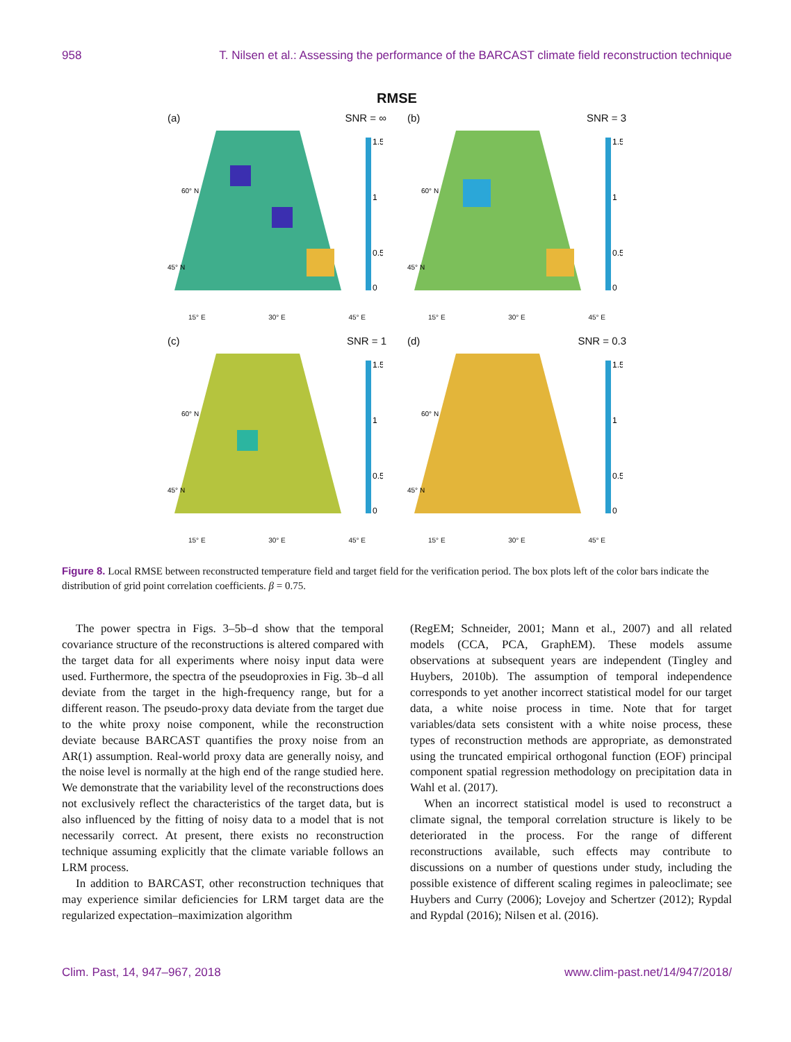958 T. Nilsen et al.: Assessing the performance of the BARCAST climate field reconstruction technique
RMSE
(a) SNR = ∞
1.5
1
0.5
0
60° N
45° N
15° E 30° E 45° E
(b) SNR = 3
1.5
1
0.5
0
60° N
45° N
15° E 30° E 45° E
(c) SNR = 1
1.5
1
0.5
0
60° N
45° N
15° E 30° E 45° E
(d) SNR = 0.3
1.5
1
0.5
0
60° N
45° N
15° E 30° E 45° E
Figure 8. Local RMSE between reconstructed temperature field and target field for the verification period. The box plots left of the color bars indicate the distribution of grid point correlation coefficients. β = 0.75.
The power spectra in Figs. 3–5b–d show that the temporal covariance structure of the reconstructions is altered compared with the target data for all experiments where noisy input data were used. Furthermore, the spectra of the pseudoproxies in Fig. 3b–d all deviate from the target in the high-frequency range, but for a different reason. The pseudo-proxy data deviate from the target due to the white proxy noise component, while the reconstruction deviate because BARCAST quantifies the proxy noise from an AR(1) assumption. Real-world proxy data are generally noisy, and the noise level is normally at the high end of the range studied here. We demonstrate that the variability level of the reconstructions does not exclusively reflect the characteristics of the target data, but is also influenced by the fitting of noisy data to a model that is not necessarily correct. At present, there exists no reconstruction technique assuming explicitly that the climate variable follows an LRM process.
In addition to BARCAST, other reconstruction techniques that may experience similar deficiencies for LRM target data are the regularized expectation–maximization algorithm
(RegEM; Schneider, 2001; Mann et al., 2007) and all related models (CCA, PCA, GraphEM). These models assume observations at subsequent years are independent (Tingley and Huybers, 2010b). The assumption of temporal independence corresponds to yet another incorrect statistical model for our target data, a white noise process in time. Note that for target variables/data sets consistent with a white noise process, these types of reconstruction methods are appropriate, as demonstrated using the truncated empirical orthogonal function (EOF) principal component spatial regression methodology on precipitation data in Wahl et al. (2017).
When an incorrect statistical model is used to reconstruct a climate signal, the temporal correlation structure is likely to be deteriorated in the process. For the range of different reconstructions available, such effects may contribute to discussions on a number of questions under study, including the possible existence of different scaling regimes in paleoclimate; see Huybers and Curry (2006); Lovejoy and Schertzer (2012); Rypdal and Rypdal (2016); Nilsen et al. (2016).
Clim. Past, 14, 947–967, 2018 www.clim-past.net/14/947/2018/